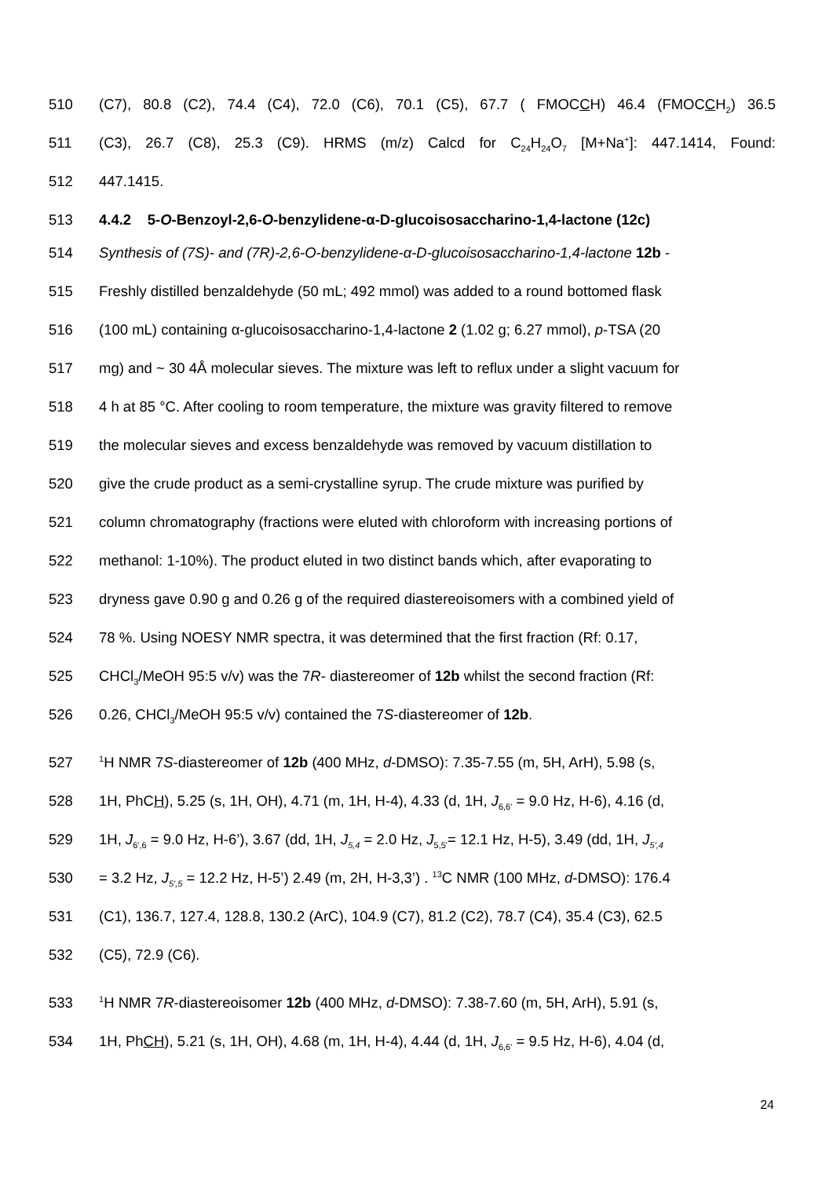510 (C7), 80.8 (C2), 74.4 (C4), 72.0 (C6), 70.1 (C5), 67.7 ( FMOCCH) 46.4 (FMOCCH<sub>2</sub>) 36.5
511 (C3), 26.7 (C8), 25.3 (C9). HRMS (m/z) Calcd for C<sub>24</sub>H<sub>24</sub>O<sub>7</sub> [M+Na<sup>+</sup>]: 447.1414, Found:
512 447.1415.
513 4.4.2 5-O-Benzoyl-2,6-O-benzylidene-α-D-glucoisosaccharino-1,4-lactone (12c)
514 Synthesis of (7S)- and (7R)-2,6-O-benzylidene-α-D-glucoisosaccharino-1,4-lactone 12b -
515 Freshly distilled benzaldehyde (50 mL; 492 mmol) was added to a round bottomed flask
516 (100 mL) containing α-glucoisosaccharino-1,4-lactone 2 (1.02 g; 6.27 mmol), p-TSA (20
517 mg) and ~ 30 4Å molecular sieves. The mixture was left to reflux under a slight vacuum for
518 4 h at 85 °C. After cooling to room temperature, the mixture was gravity filtered to remove
519 the molecular sieves and excess benzaldehyde was removed by vacuum distillation to
520 give the crude product as a semi-crystalline syrup. The crude mixture was purified by
521 column chromatography (fractions were eluted with chloroform with increasing portions of
522 methanol: 1-10%). The product eluted in two distinct bands which, after evaporating to
523 dryness gave 0.90 g and 0.26 g of the required diastereoisomers with a combined yield of
524 78 %. Using NOESY NMR spectra, it was determined that the first fraction (Rf: 0.17,
525 CHCl<sub>3</sub>/MeOH 95:5 v/v) was the 7R- diastereomer of 12b whilst the second fraction (Rf:
526 0.26, CHCl<sub>3</sub>/MeOH 95:5 v/v) contained the 7S-diastereomer of 12b.
527<sup>1</sup>H NMR 7S-diastereomer of 12b (400 MHz, d-DMSO): 7.35-7.55 (m, 5H, ArH), 5.98 (s,
528 1H, PhCH), 5.25 (s, 1H, OH), 4.71 (m, 1H, H-4), 4.33 (d, 1H, J<sub>6,6'</sub> = 9.0 Hz, H-6), 4.16 (d,
529 1H, J<sub>6',6</sub> = 9.0 Hz, H-6’), 3.67 (dd, 1H, J<sub>5,4</sub> = 2.0 Hz, J<sub>5,5'</sub>= 12.1 Hz, H-5), 3.49 (dd, 1H, J<sub>5',4</sub>
530 = 3.2 Hz, J<sub>5',5</sub> = 12.2 Hz, H-5’) 2.49 (m, 2H, H-3,3’) . <sup>13</sup>C NMR (100 MHz, d-DMSO): 176.4
531 (C1), 136.7, 127.4, 128.8, 130.2 (ArC), 104.9 (C7), 81.2 (C2), 78.7 (C4), 35.4 (C3), 62.5
532 (C5), 72.9 (C6).
533<sup>1</sup>H NMR 7R-diastereoisomer 12b (400 MHz, d-DMSO): 7.38-7.60 (m, 5H, ArH), 5.91 (s,
534 1H, PhCH), 5.21 (s, 1H, OH), 4.68 (m, 1H, H-4), 4.44 (d, 1H, J<sub>6,6'</sub> = 9.5 Hz, H-6), 4.04 (d,
24